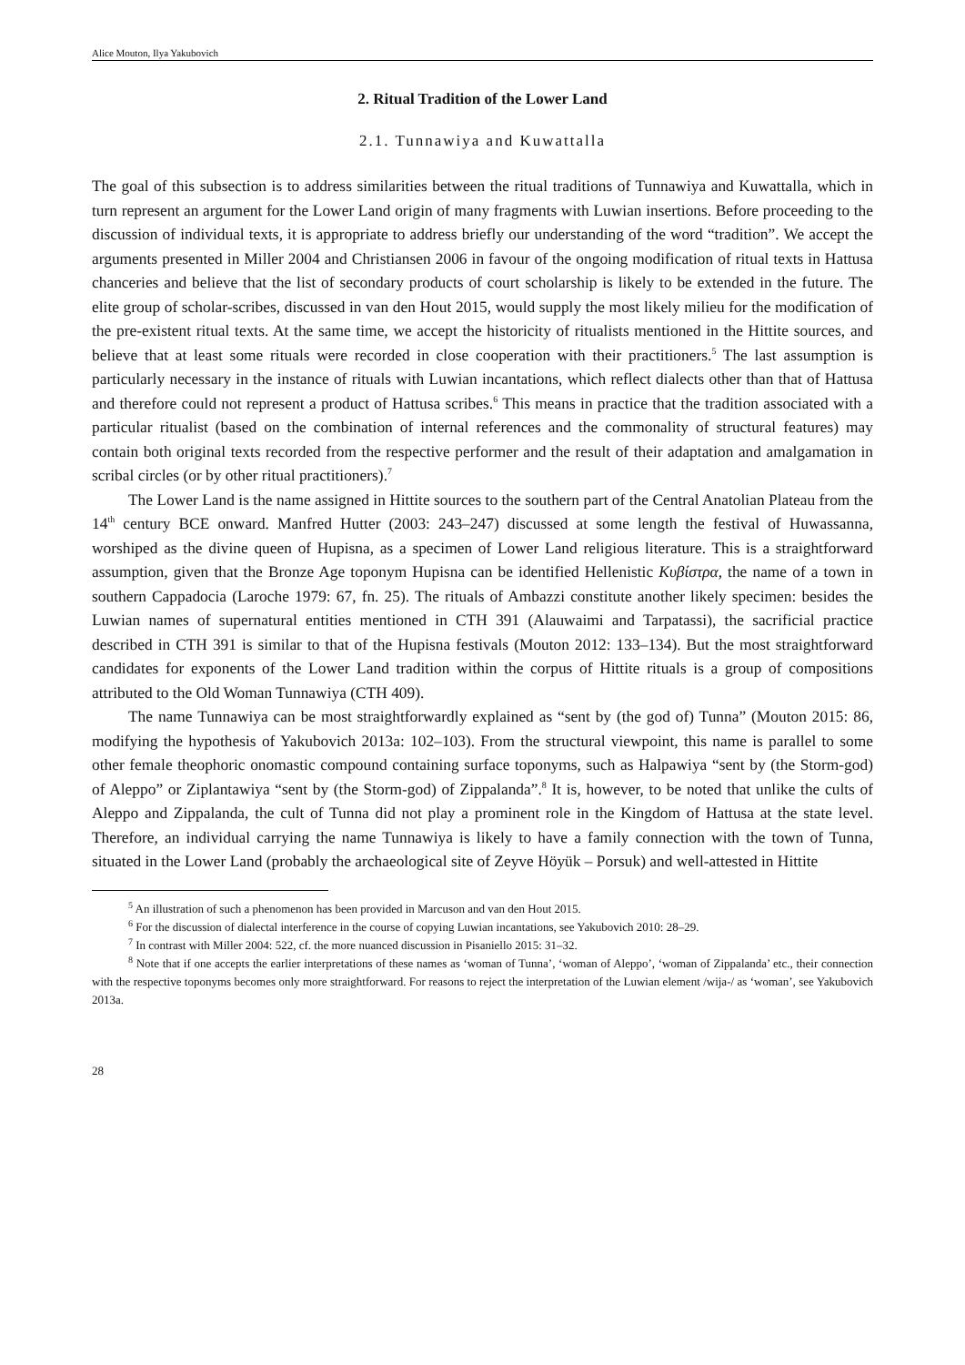Alice Mouton, Ilya Yakubovich
2. Ritual Tradition of the Lower Land
2.1. Tunnawiya and Kuwattalla
The goal of this subsection is to address similarities between the ritual traditions of Tunnawiya and Kuwattalla, which in turn represent an argument for the Lower Land origin of many fragments with Luwian insertions. Before proceeding to the discussion of individual texts, it is appropriate to address briefly our understanding of the word “tradition”. We accept the arguments presented in Miller 2004 and Christiansen 2006 in favour of the ongoing modification of ritual texts in Hattusa chanceries and believe that the list of secondary products of court scholarship is likely to be extended in the future. The elite group of scholar-scribes, discussed in van den Hout 2015, would supply the most likely milieu for the modification of the pre-existent ritual texts. At the same time, we accept the historicity of ritualists mentioned in the Hittite sources, and believe that at least some rituals were recorded in close cooperation with their practitioners.<sup>5</sup> The last assumption is particularly necessary in the instance of rituals with Luwian incantations, which reflect dialects other than that of Hattusa and therefore could not represent a product of Hattusa scribes.<sup>6</sup> This means in practice that the tradition associated with a particular ritualist (based on the combination of internal references and the commonality of structural features) may contain both original texts recorded from the respective performer and the result of their adaptation and amalgamation in scribal circles (or by other ritual practitioners).<sup>7</sup>
The Lower Land is the name assigned in Hittite sources to the southern part of the Central Anatolian Plateau from the 14<sup>th</sup> century BCE onward. Manfred Hutter (2003: 243–247) discussed at some length the festival of Huwassanna, worshiped as the divine queen of Hupisna, as a specimen of Lower Land religious literature. This is a straightforward assumption, given that the Bronze Age toponym Hupisna can be identified Hellenistic Κυβίστρα, the name of a town in southern Cappadocia (Laroche 1979: 67, fn. 25). The rituals of Ambazzi constitute another likely specimen: besides the Luwian names of supernatural entities mentioned in CTH 391 (Alauwaimi and Tarpatassi), the sacrificial practice described in CTH 391 is similar to that of the Hupisna festivals (Mouton 2012: 133–134). But the most straightforward candidates for exponents of the Lower Land tradition within the corpus of Hittite rituals is a group of compositions attributed to the Old Woman Tunnawiya (CTH 409).
The name Tunnawiya can be most straightforwardly explained as “sent by (the god of) Tunna” (Mouton 2015: 86, modifying the hypothesis of Yakubovich 2013a: 102–103). From the structural viewpoint, this name is parallel to some other female theophoric onomastic compound containing surface toponyms, such as Halpawiya “sent by (the Storm-god) of Aleppo” or Ziplantawiya “sent by (the Storm-god) of Zippalanda”.<sup>8</sup> It is, however, to be noted that unlike the cults of Aleppo and Zippalanda, the cult of Tunna did not play a prominent role in the Kingdom of Hattusa at the state level. Therefore, an individual carrying the name Tunnawiya is likely to have a family connection with the town of Tunna, situated in the Lower Land (probably the archaeological site of Zeyve Höyük – Porsuk) and well-attested in Hittite
<sup>5</sup> An illustration of such a phenomenon has been provided in Marcuson and van den Hout 2015.
<sup>6</sup> For the discussion of dialectal interference in the course of copying Luwian incantations, see Yakubovich 2010: 28–29.
<sup>7</sup> In contrast with Miller 2004: 522, cf. the more nuanced discussion in Pisaniello 2015: 31–32.
<sup>8</sup> Note that if one accepts the earlier interpretations of these names as ‘woman of Tunna’, ‘woman of Aleppo’, ‘woman of Zippalanda’ etc., their connection with the respective toponyms becomes only more straightforward. For reasons to reject the interpretation of the Luwian element /wija-/ as ‘woman’, see Yakubovich 2013a.
28